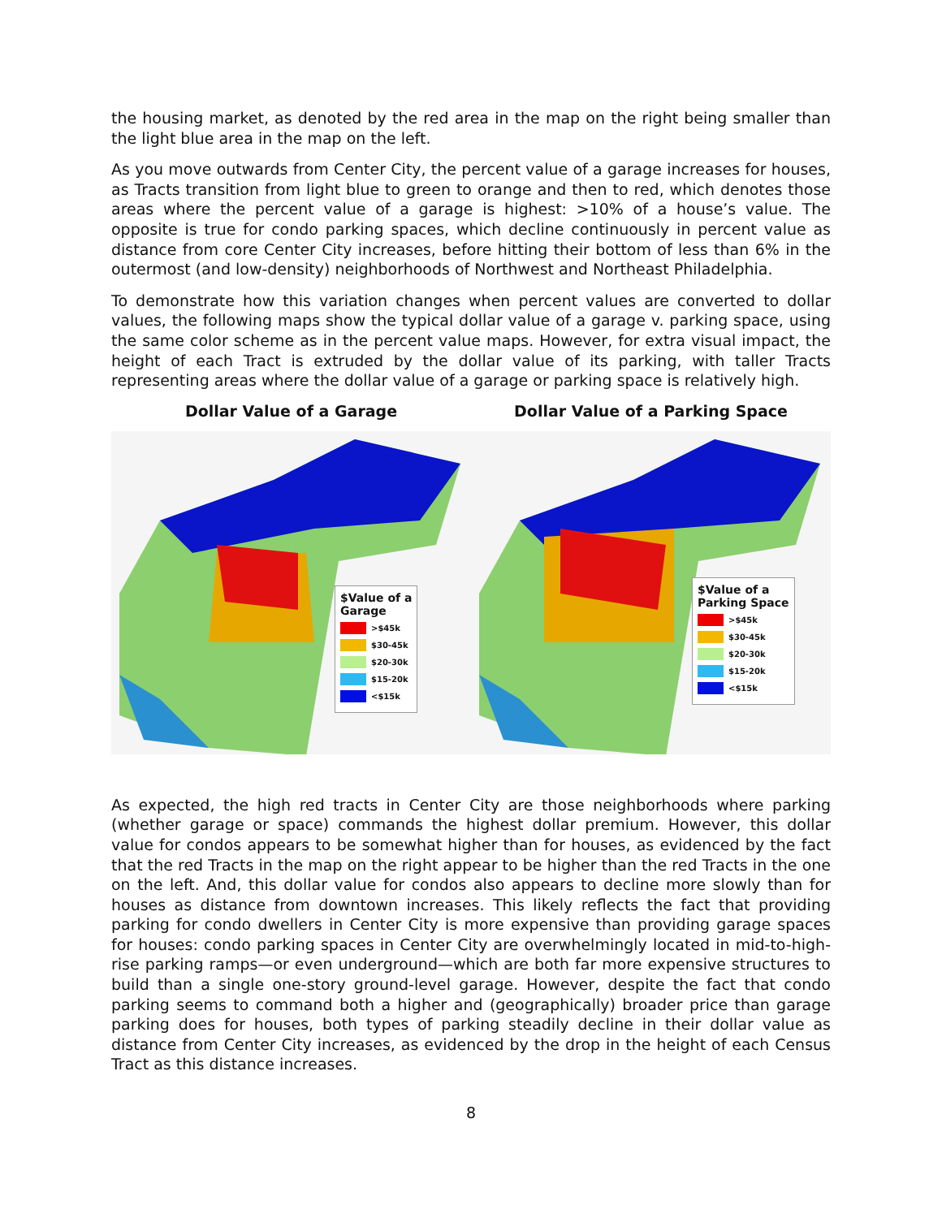the housing market, as denoted by the red area in the map on the right being smaller than the light blue area in the map on the left.
As you move outwards from Center City, the percent value of a garage increases for houses, as Tracts transition from light blue to green to orange and then to red, which denotes those areas where the percent value of a garage is highest: >10% of a house’s value. The opposite is true for condo parking spaces, which decline continuously in percent value as distance from core Center City increases, before hitting their bottom of less than 6% in the outermost (and low-density) neighborhoods of Northwest and Northeast Philadelphia.
To demonstrate how this variation changes when percent values are converted to dollar values, the following maps show the typical dollar value of a garage v. parking space, using the same color scheme as in the percent value maps. However, for extra visual impact, the height of each Tract is extruded by the dollar value of its parking, with taller Tracts representing areas where the dollar value of a garage or parking space is relatively high.
Dollar Value of a Garage Dollar Value of a Parking Space
$Value of a
Garage
>$45k
$30-45k
$20-30k
$15-20k
<$15k
$Value of a
Parking Space
>$45k
$30-45k
$20-30k
$15-20k
<$15k
As expected, the high red tracts in Center City are those neighborhoods where parking (whether garage or space) commands the highest dollar premium. However, this dollar value for condos appears to be somewhat higher than for houses, as evidenced by the fact that the red Tracts in the map on the right appear to be higher than the red Tracts in the one on the left. And, this dollar value for condos also appears to decline more slowly than for houses as distance from downtown increases. This likely reflects the fact that providing parking for condo dwellers in Center City is more expensive than providing garage spaces for houses: condo parking spaces in Center City are overwhelmingly located in mid-to-high-rise parking ramps—or even underground—which are both far more expensive structures to build than a single one-story ground-level garage. However, despite the fact that condo parking seems to command both a higher and (geographically) broader price than garage parking does for houses, both types of parking steadily decline in their dollar value as distance from Center City increases, as evidenced by the drop in the height of each Census Tract as this distance increases.
8